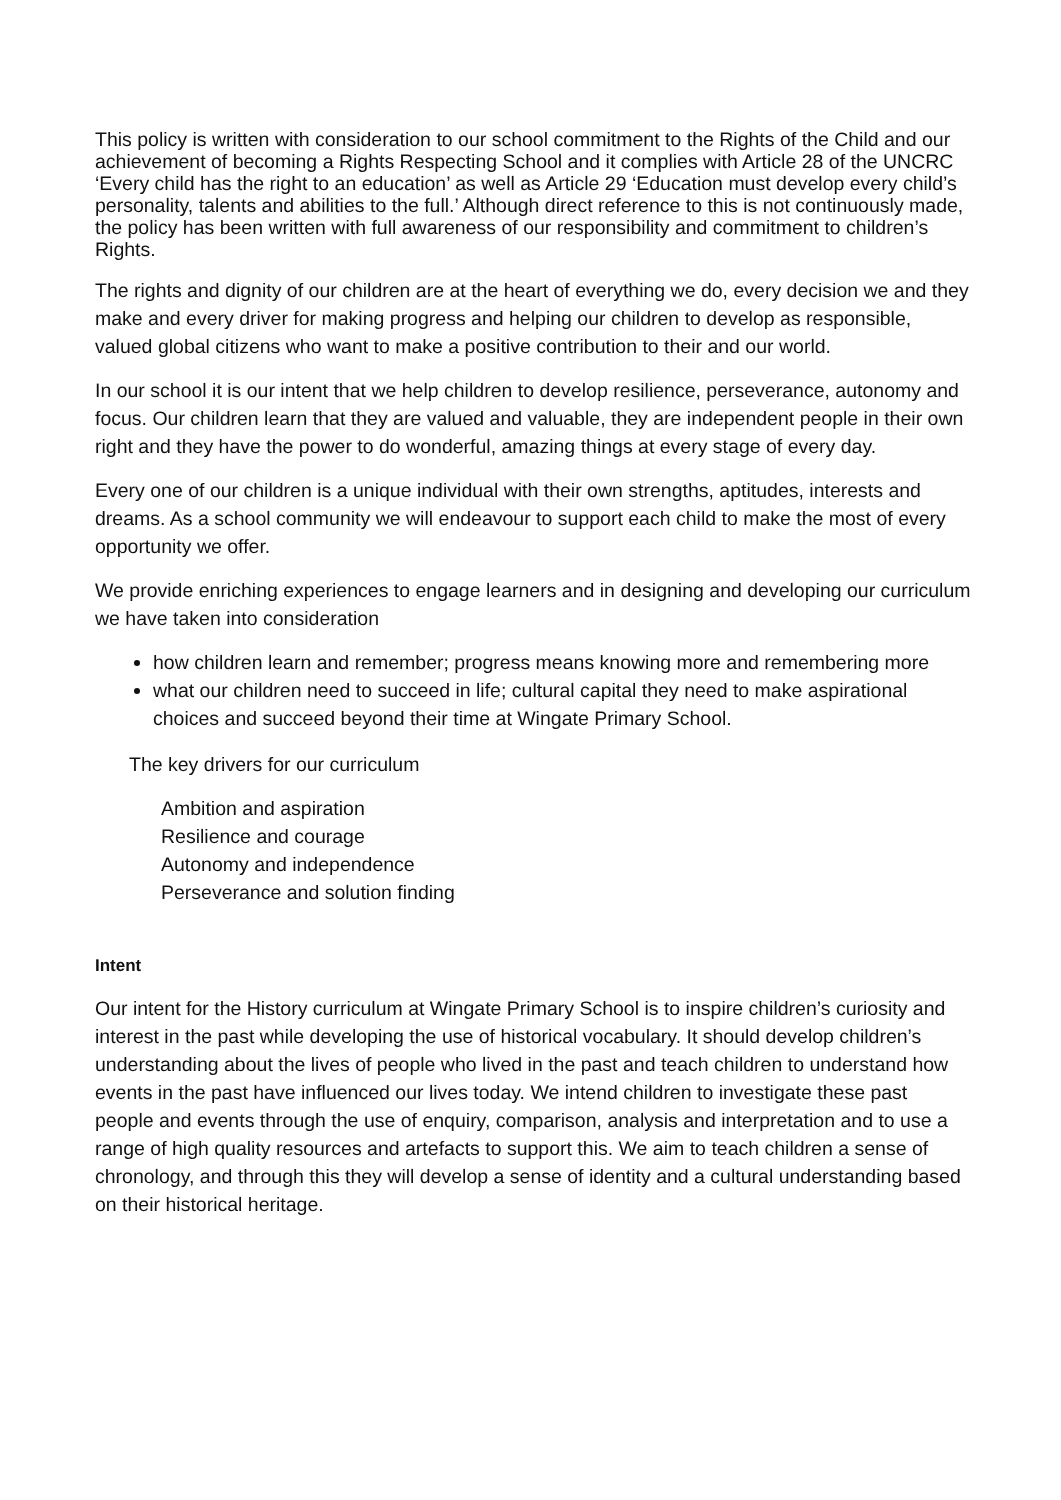This policy is written with consideration to our school commitment to the Rights of the Child and our achievement of becoming a Rights Respecting School and it complies with Article 28 of the UNCRC ‘Every child has the right to an education’ as well as Article 29 ‘Education must develop every child’s personality, talents and abilities to the full.’ Although direct reference to this is not continuously made, the policy has been written with full awareness of our responsibility and commitment to children’s Rights.
The rights and dignity of our children are at the heart of everything we do, every decision we and they make and every driver for making progress and helping our children to develop as responsible, valued global citizens who want to make a positive contribution to their and our world.
In our school it is our intent that we help children to develop resilience, perseverance, autonomy and focus. Our children learn that they are valued and valuable, they are independent people in their own right and they have the power to do wonderful, amazing things at every stage of every day.
Every one of our children is a unique individual with their own strengths, aptitudes, interests and dreams. As a school community we will endeavour to support each child to make the most of every opportunity we offer.
We provide enriching experiences to engage learners and in designing and developing our curriculum we have taken into consideration
how children learn and remember; progress means knowing more and remembering more
what our children need to succeed in life; cultural capital they need to make aspirational choices and succeed beyond their time at Wingate Primary School.
The key drivers for our curriculum
Ambition and aspiration
Resilience and courage
Autonomy and independence
Perseverance and solution finding
Intent
Our intent for the History curriculum at Wingate Primary School is to inspire children’s curiosity and interest in the past while developing the use of historical vocabulary. It should develop children’s understanding about the lives of people who lived in the past and teach children to understand how events in the past have influenced our lives today. We intend children to investigate these past people and events through the use of enquiry, comparison, analysis and interpretation and to use a range of high quality resources and artefacts to support this. We aim to teach children a sense of chronology, and through this they will develop a sense of identity and a cultural understanding based on their historical heritage.